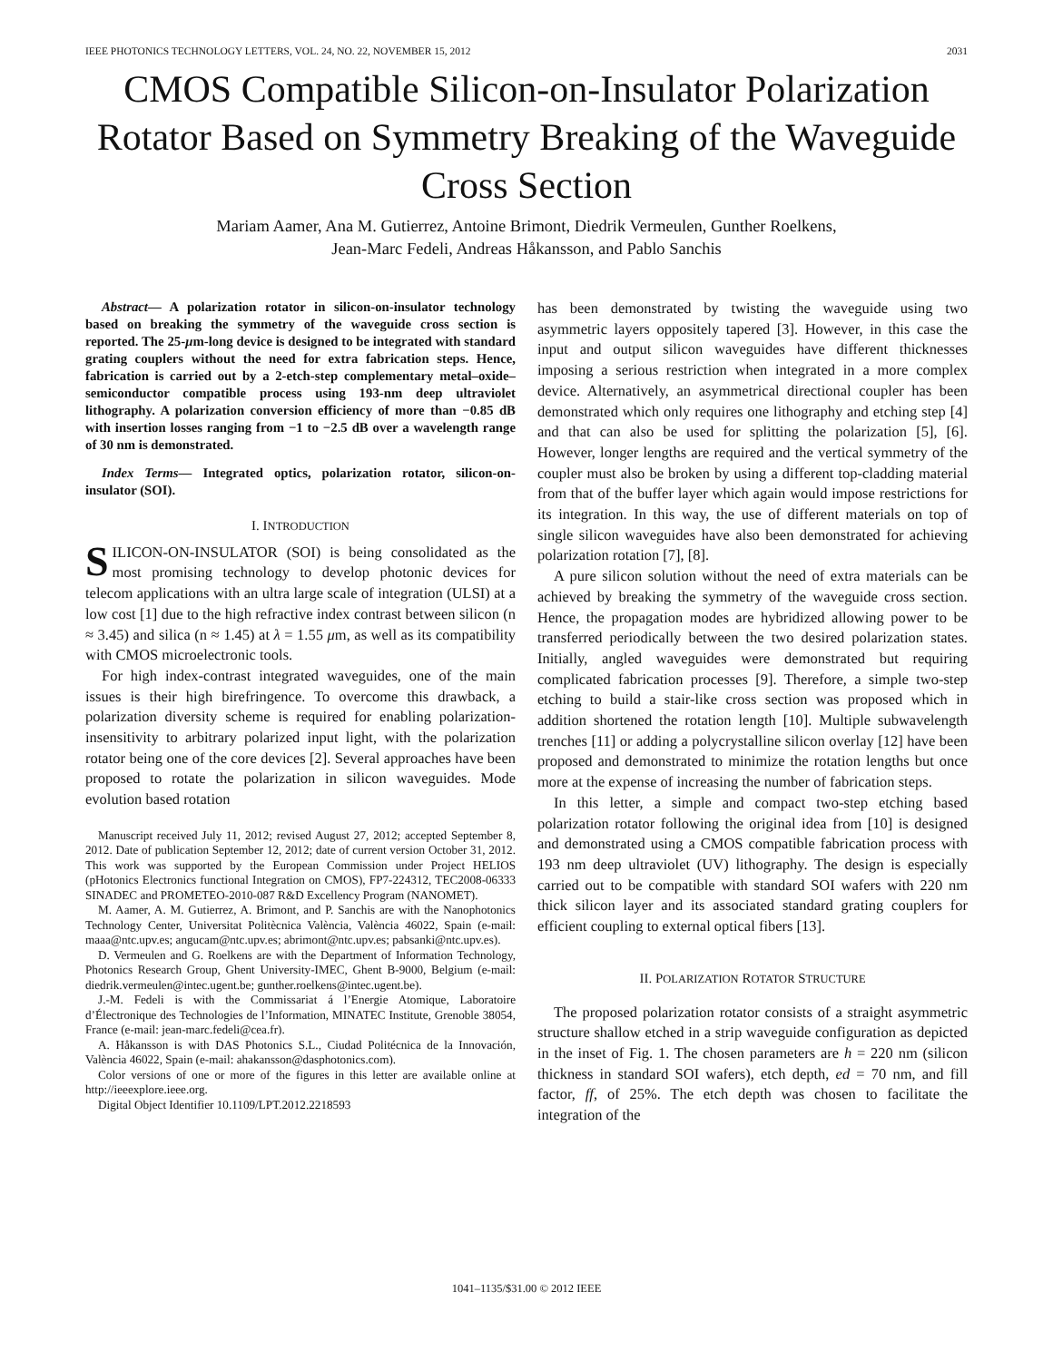IEEE PHOTONICS TECHNOLOGY LETTERS, VOL. 24, NO. 22, NOVEMBER 15, 2012 2031
CMOS Compatible Silicon-on-Insulator Polarization Rotator Based on Symmetry Breaking of the Waveguide Cross Section
Mariam Aamer, Ana M. Gutierrez, Antoine Brimont, Diedrik Vermeulen, Gunther Roelkens,
Jean-Marc Fedeli, Andreas Håkansson, and Pablo Sanchis
Abstract— A polarization rotator in silicon-on-insulator technology based on breaking the symmetry of the waveguide cross section is reported. The 25-μm-long device is designed to be integrated with standard grating couplers without the need for extra fabrication steps. Hence, fabrication is carried out by a 2-etch-step complementary metal–oxide–semiconductor compatible process using 193-nm deep ultraviolet lithography. A polarization conversion efficiency of more than −0.85 dB with insertion losses ranging from −1 to −2.5 dB over a wavelength range of 30 nm is demonstrated.
Index Terms— Integrated optics, polarization rotator, silicon-on-insulator (SOI).
I. INTRODUCTION
SILICON-ON-INSULATOR (SOI) is being consolidated as the most promising technology to develop photonic devices for telecom applications with an ultra large scale of integration (ULSI) at a low cost [1] due to the high refractive index contrast between silicon (n ≈ 3.45) and silica (n ≈ 1.45) at λ = 1.55 μm, as well as its compatibility with CMOS microelectronic tools.
For high index-contrast integrated waveguides, one of the main issues is their high birefringence. To overcome this drawback, a polarization diversity scheme is required for enabling polarization-insensitivity to arbitrary polarized input light, with the polarization rotator being one of the core devices [2]. Several approaches have been proposed to rotate the polarization in silicon waveguides. Mode evolution based rotation
Manuscript received July 11, 2012; revised August 27, 2012; accepted September 8, 2012. Date of publication September 12, 2012; date of current version October 31, 2012. This work was supported by the European Commission under Project HELIOS (pHotonics Electronics functional Integration on CMOS), FP7-224312, TEC2008-06333 SINADEC and PROMETEO-2010-087 R&D Excellency Program (NANOMET).
M. Aamer, A. M. Gutierrez, A. Brimont, and P. Sanchis are with the Nanophotonics Technology Center, Universitat Politècnica València, València 46022, Spain (e-mail: maaa@ntc.upv.es; angucam@ntc.upv.es; abrimont@ntc.upv.es; pabsanki@ntc.upv.es).
D. Vermeulen and G. Roelkens are with the Department of Information Technology, Photonics Research Group, Ghent University-IMEC, Ghent B-9000, Belgium (e-mail: diedrik.vermeulen@intec.ugent.be; gunther.roelkens@intec.ugent.be).
J.-M. Fedeli is with the Commissariat á l’Energie Atomique, Laboratoire d’Électronique des Technologies de l’Information, MINATEC Institute, Grenoble 38054, France (e-mail: jean-marc.fedeli@cea.fr).
A. Håkansson is with DAS Photonics S.L., Ciudad Politécnica de la Innovación, València 46022, Spain (e-mail: ahakansson@dasphotonics.com).
Color versions of one or more of the figures in this letter are available online at http://ieeexplore.ieee.org.
Digital Object Identifier 10.1109/LPT.2012.2218593
has been demonstrated by twisting the waveguide using two asymmetric layers oppositely tapered [3]. However, in this case the input and output silicon waveguides have different thicknesses imposing a serious restriction when integrated in a more complex device. Alternatively, an asymmetrical directional coupler has been demonstrated which only requires one lithography and etching step [4] and that can also be used for splitting the polarization [5], [6]. However, longer lengths are required and the vertical symmetry of the coupler must also be broken by using a different top-cladding material from that of the buffer layer which again would impose restrictions for its integration. In this way, the use of different materials on top of single silicon waveguides have also been demonstrated for achieving polarization rotation [7], [8].
A pure silicon solution without the need of extra materials can be achieved by breaking the symmetry of the waveguide cross section. Hence, the propagation modes are hybridized allowing power to be transferred periodically between the two desired polarization states. Initially, angled waveguides were demonstrated but requiring complicated fabrication processes [9]. Therefore, a simple two-step etching to build a stair-like cross section was proposed which in addition shortened the rotation length [10]. Multiple subwavelength trenches [11] or adding a polycrystalline silicon overlay [12] have been proposed and demonstrated to minimize the rotation lengths but once more at the expense of increasing the number of fabrication steps.
In this letter, a simple and compact two-step etching based polarization rotator following the original idea from [10] is designed and demonstrated using a CMOS compatible fabrication process with 193 nm deep ultraviolet (UV) lithography. The design is especially carried out to be compatible with standard SOI wafers with 220 nm thick silicon layer and its associated standard grating couplers for efficient coupling to external optical fibers [13].
II. POLARIZATION ROTATOR STRUCTURE
The proposed polarization rotator consists of a straight asymmetric structure shallow etched in a strip waveguide configuration as depicted in the inset of Fig. 1. The chosen parameters are h = 220 nm (silicon thickness in standard SOI wafers), etch depth, ed = 70 nm, and fill factor, ff, of 25%. The etch depth was chosen to facilitate the integration of the
1041–1135/$31.00 © 2012 IEEE